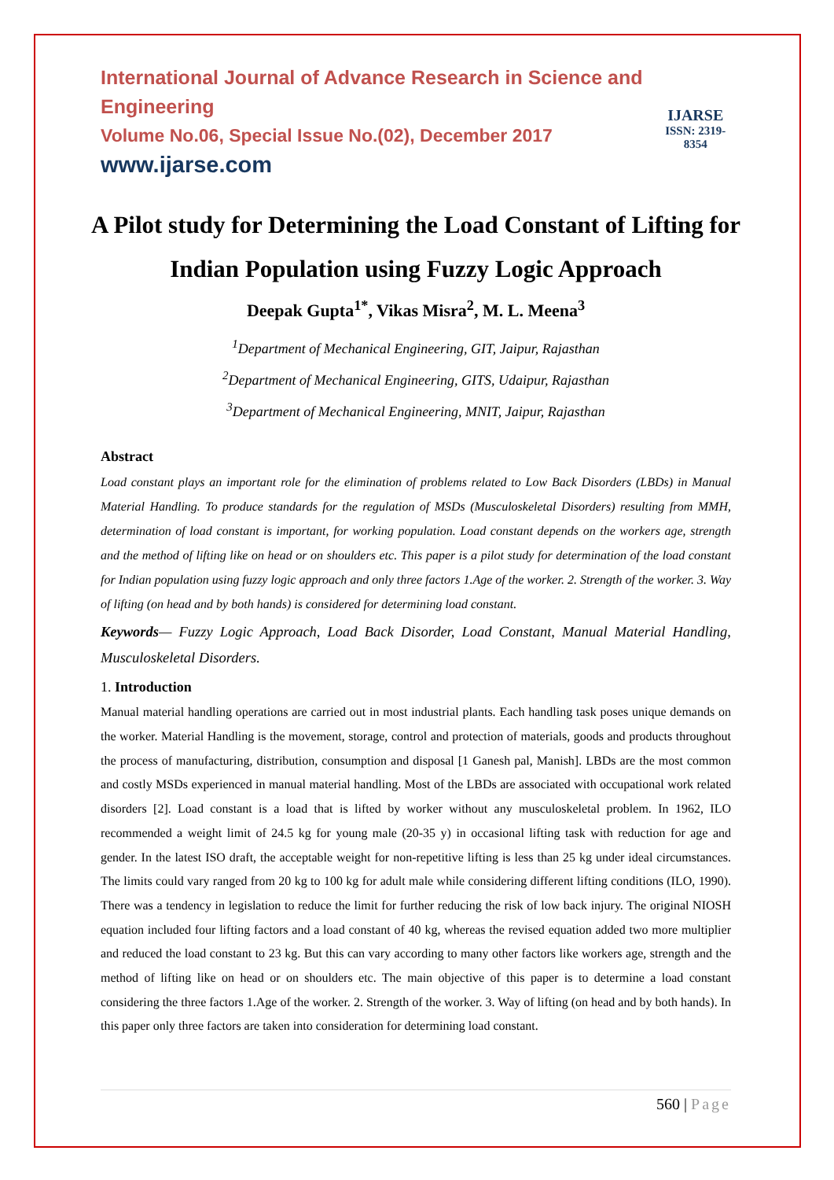International Journal of Advance Research in Science and Engineering
Volume No.06, Special Issue No.(02), December 2017
www.ijarse.com
IJARSE
ISSN: 2319-8354
A Pilot study for Determining the Load Constant of Lifting for Indian Population using Fuzzy Logic Approach
Deepak Gupta<sup>1*</sup>, Vikas Misra<sup>2</sup>, M. L. Meena<sup>3</sup>
<sup>1</sup> Department of Mechanical Engineering, GIT, Jaipur, Rajasthan
<sup>2</sup> Department of Mechanical Engineering, GITS, Udaipur, Rajasthan
<sup>3</sup> Department of Mechanical Engineering, MNIT, Jaipur, Rajasthan
Abstract
Load constant plays an important role for the elimination of problems related to Low Back Disorders (LBDs) in Manual Material Handling. To produce standards for the regulation of MSDs (Musculoskeletal Disorders) resulting from MMH, determination of load constant is important, for working population. Load constant depends on the workers age, strength and the method of lifting like on head or on shoulders etc. This paper is a pilot study for determination of the load constant for Indian population using fuzzy logic approach and only three factors 1.Age of the worker. 2. Strength of the worker. 3. Way of lifting (on head and by both hands) is considered for determining load constant.
Keywords— Fuzzy Logic Approach, Load Back Disorder, Load Constant, Manual Material Handling, Musculoskeletal Disorders.
1. Introduction
Manual material handling operations are carried out in most industrial plants. Each handling task poses unique demands on the worker. Material Handling is the movement, storage, control and protection of materials, goods and products throughout the process of manufacturing, distribution, consumption and disposal [1 Ganesh pal, Manish]. LBDs are the most common and costly MSDs experienced in manual material handling. Most of the LBDs are associated with occupational work related disorders [2]. Load constant is a load that is lifted by worker without any musculoskeletal problem. In 1962, ILO recommended a weight limit of 24.5 kg for young male (20-35 y) in occasional lifting task with reduction for age and gender. In the latest ISO draft, the acceptable weight for non-repetitive lifting is less than 25 kg under ideal circumstances. The limits could vary ranged from 20 kg to 100 kg for adult male while considering different lifting conditions (ILO, 1990). There was a tendency in legislation to reduce the limit for further reducing the risk of low back injury. The original NIOSH equation included four lifting factors and a load constant of 40 kg, whereas the revised equation added two more multiplier and reduced the load constant to 23 kg. But this can vary according to many other factors like workers age, strength and the method of lifting like on head or on shoulders etc. The main objective of this paper is to determine a load constant considering the three factors 1.Age of the worker. 2. Strength of the worker. 3. Way of lifting (on head and by both hands). In this paper only three factors are taken into consideration for determining load constant.
560 | Page